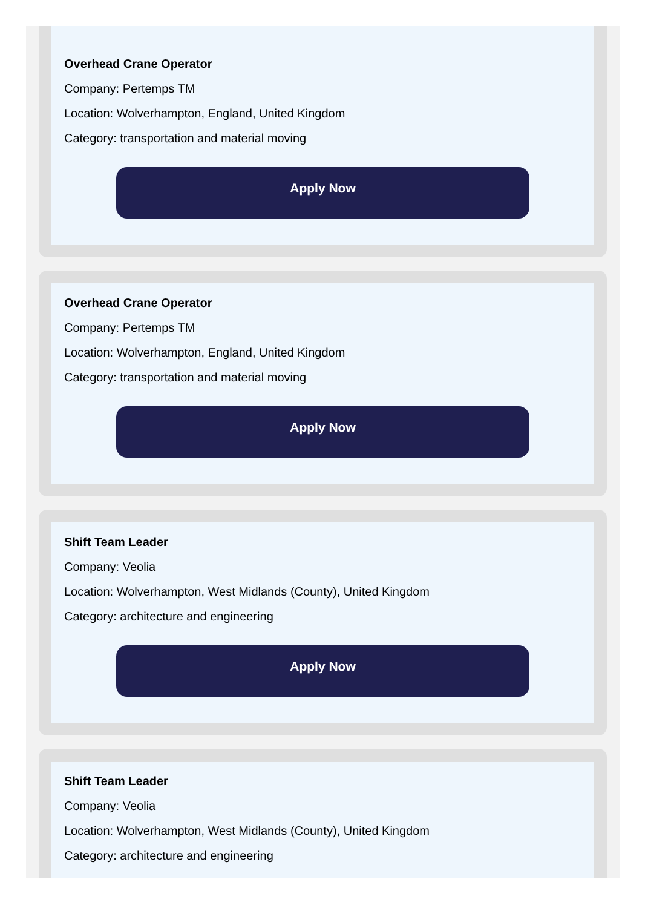Overhead Crane Operator
Company: Pertemps TM
Location: Wolverhampton, England, United Kingdom
Category: transportation and material moving
Apply Now
Overhead Crane Operator
Company: Pertemps TM
Location: Wolverhampton, England, United Kingdom
Category: transportation and material moving
Apply Now
Shift Team Leader
Company: Veolia
Location: Wolverhampton, West Midlands (County), United Kingdom
Category: architecture and engineering
Apply Now
Shift Team Leader
Company: Veolia
Location: Wolverhampton, West Midlands (County), United Kingdom
Category: architecture and engineering